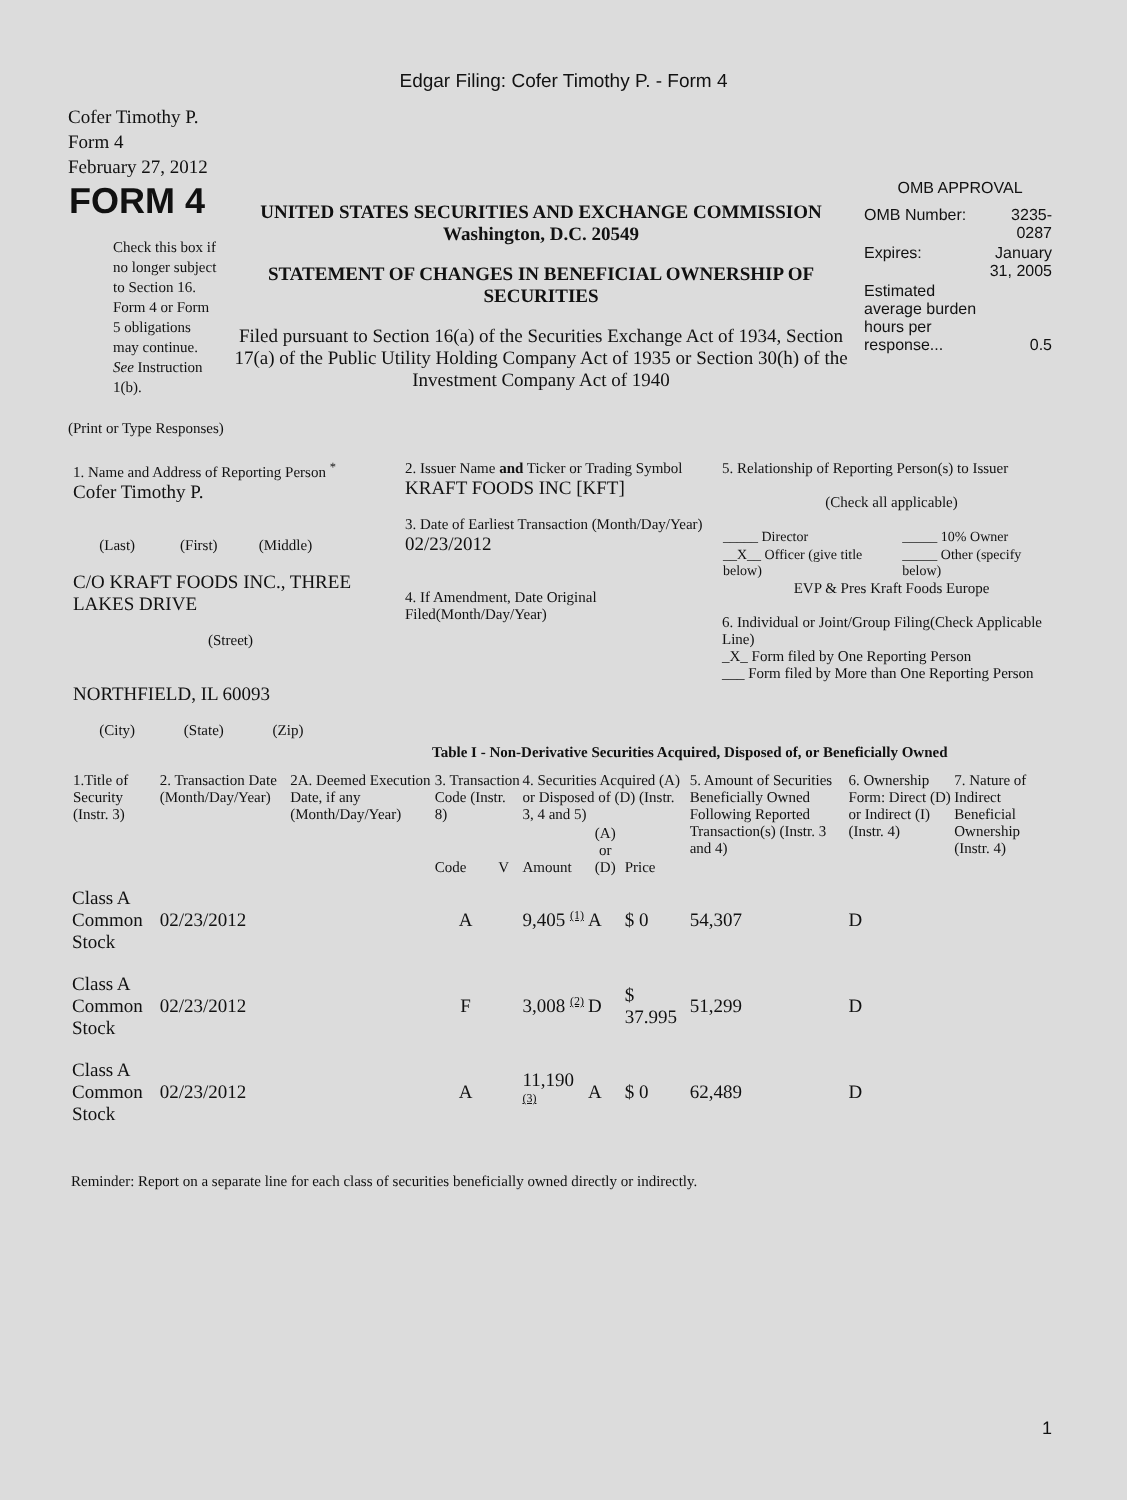Edgar Filing: Cofer Timothy P. - Form 4
Cofer Timothy P.
Form 4
February 27, 2012
| FORM 4 Check this box if no longer subject to Section 16. Form 4 or Form 5 obligations may continue. See Instruction 1(b). | UNITED STATES SECURITIES AND EXCHANGE COMMISSION Washington, D.C. 20549 STATEMENT OF CHANGES IN BENEFICIAL OWNERSHIP OF SECURITIES Filed pursuant to Section 16(a) of the Securities Exchange Act of 1934, Section 17(a) of the Public Utility Holding Company Act of 1935 or Section 30(h) of the Investment Company Act of 1940 | OMB APPROVAL / OMB Number: / 3235-0287 / / Expires: / January 31, 2005 / / Estimated average burden hours per response... / 0.5 / |
(Print or Type Responses)
| 1. Name and Address of Reporting Person <sup>*</sup> Cofer Timothy P. (Last) (First) (Middle) C/O KRAFT FOODS INC., THREE LAKES DRIVE (Street) NORTHFIELD, IL 60093 (City) (State) (Zip) | 2. Issuer Name and Ticker or Trading Symbol KRAFT FOODS INC [KFT] 3. Date of Earliest Transaction (Month/Day/Year) 02/23/2012 4. If Amendment, Date Original Filed(Month/Day/Year) | 5. Relationship of Reporting Person(s) to Issuer (Check all applicable) / _____ Director / _____ 10% Owner / / __X__ Officer (give title below) / _____ Other (specify below) / EVP & Pres Kraft Foods Europe 6. Individual or Joint/Group Filing(Check Applicable Line) _X_ Form filed by One Reporting Person ___ Form filed by More than One Reporting Person |
Table I - Non-Derivative Securities Acquired, Disposed of, or Beneficially Owned
| 1.Title of Security (Instr. 3) | 2. Transaction Date (Month/Day/Year) | 2A. Deemed Execution Date, if any (Month/Day/Year) | 3. Transaction Code (Instr. 8) | | 4. Securities Acquired (A) or Disposed of (D) (Instr. 3, 4 and 5) | | | 5. Amount of Securities Beneficially Owned Following Reported Transaction(s) (Instr. 3 and 4) | 6. Ownership Form: Direct (D) or Indirect (I) (Instr. 4) | 7. Nature of Indirect Beneficial Ownership (Instr. 4) |
| --- | --- | --- | --- | --- | --- | --- | --- | --- | --- | --- |
| | | | Code | V | Amount | (A) or (D) | Price | | | |
| Class A Common Stock | 02/23/2012 | | A | | 9,405 <sup>(1)</sup> | A | $ 0 | 54,307 | D | |
| Class A Common Stock | 02/23/2012 | | F | | 3,008 <sup>(2)</sup> | D | $ 37.995 | 51,299 | D | |
| Class A Common Stock | 02/23/2012 | | A | | 11,190 <sup>(3)</sup> | A | $ 0 | 62,489 | D | |
Reminder: Report on a separate line for each class of securities beneficially owned directly or indirectly.
1